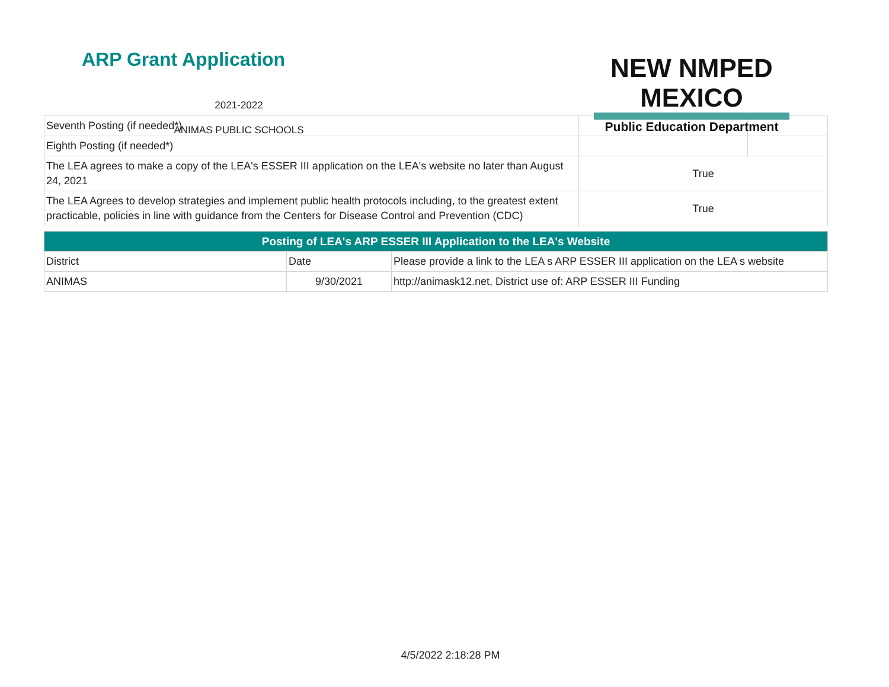ARP Grant Application
2021-2022
ANIMAS PUBLIC SCHOOLS
NEW NMPED MEXICO
Public Education Department
| Seventh Posting (if needed*) | | |
| Eighth Posting (if needed*) | | |
| The LEA agrees to make a copy of the LEA's ESSER III application on the LEA's website no later than August 24, 2021 | True | |
| The LEA Agrees to develop strategies and implement public health protocols including, to the greatest extent practicable, policies in line with guidance from the Centers for Disease Control and Prevention (CDC) | True | |
| Posting of LEA's ARP ESSER III Application to the LEA's Website | | |
| District | Date | Please provide a link to the LEA s ARP ESSER III application on the LEA s website |
| ANIMAS | 9/30/2021 | http://animask12.net, District use of: ARP ESSER III Funding |
4/5/2022 2:18:28 PM